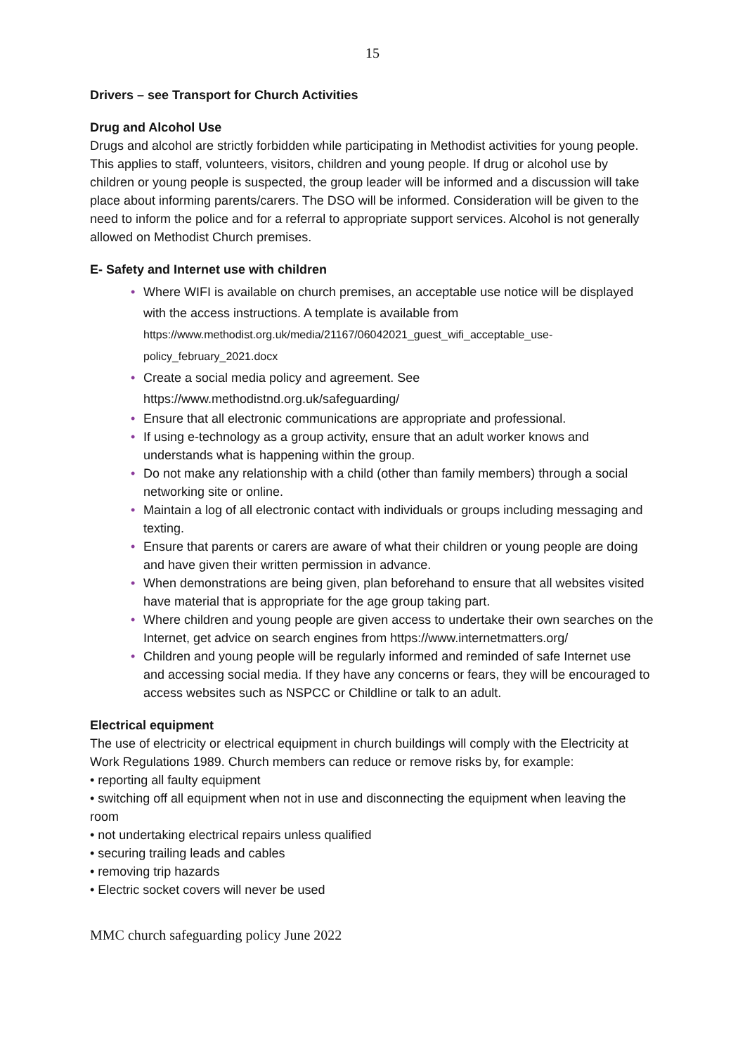15
Drivers – see Transport for Church Activities
Drug and Alcohol Use
Drugs and alcohol are strictly forbidden while participating in Methodist activities for young people. This applies to staff, volunteers, visitors, children and young people. If drug or alcohol use by children or young people is suspected, the group leader will be informed and a discussion will take place about informing parents/carers. The DSO will be informed. Consideration will be given to the need to inform the police and for a referral to appropriate support services. Alcohol is not generally allowed on Methodist Church premises.
E- Safety and Internet use with children
• Where WIFI is available on church premises, an acceptable use notice will be displayed with the access instructions. A template is available from https://www.methodist.org.uk/media/21167/06042021_guest_wifi_acceptable_use-policy_february_2021.docx
• Create a social media policy and agreement. See https://www.methodistnd.org.uk/safeguarding/
• Ensure that all electronic communications are appropriate and professional.
• If using e-technology as a group activity, ensure that an adult worker knows and understands what is happening within the group.
• Do not make any relationship with a child (other than family members) through a social networking site or online.
• Maintain a log of all electronic contact with individuals or groups including messaging and texting.
• Ensure that parents or carers are aware of what their children or young people are doing and have given their written permission in advance.
• When demonstrations are being given, plan beforehand to ensure that all websites visited have material that is appropriate for the age group taking part.
• Where children and young people are given access to undertake their own searches on the Internet, get advice on search engines from https://www.internetmatters.org/
• Children and young people will be regularly informed and reminded of safe Internet use and accessing social media. If they have any concerns or fears, they will be encouraged to access websites such as NSPCC or Childline or talk to an adult.
Electrical equipment
The use of electricity or electrical equipment in church buildings will comply with the Electricity at Work Regulations 1989. Church members can reduce or remove risks by, for example:
• reporting all faulty equipment
• switching off all equipment when not in use and disconnecting the equipment when leaving the room
• not undertaking electrical repairs unless qualified
• securing trailing leads and cables
• removing trip hazards
• Electric socket covers will never be used
MMC church safeguarding policy June 2022